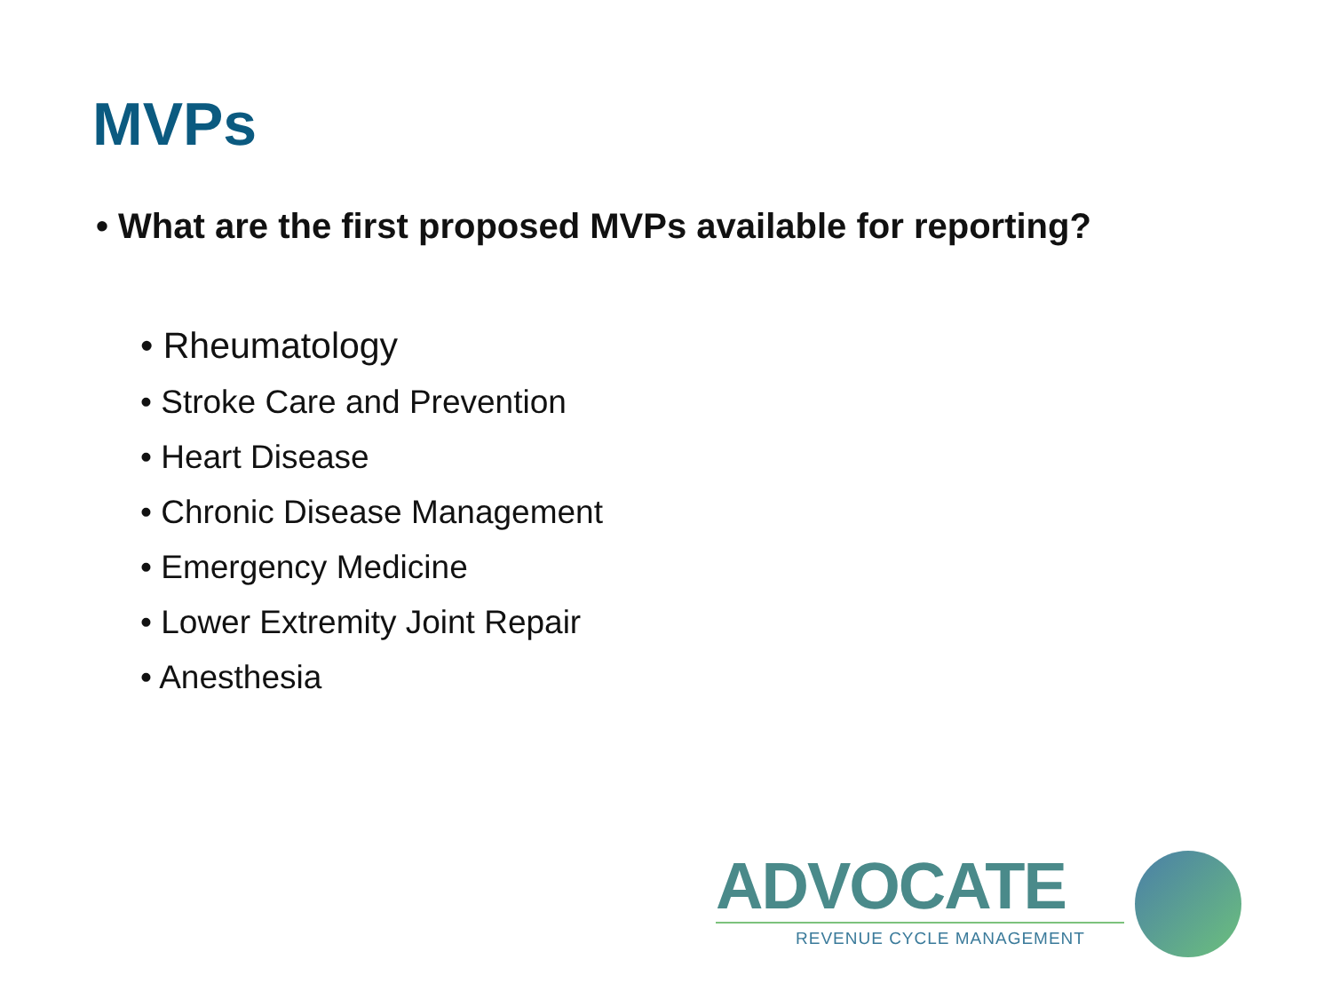MVPs
• What are the first proposed MVPs available for reporting?
• Rheumatology
• Stroke Care and Prevention
• Heart Disease
• Chronic Disease Management
• Emergency Medicine
• Lower Extremity Joint Repair
• Anesthesia
ADVOCATE
REVENUE CYCLE MANAGEMENT